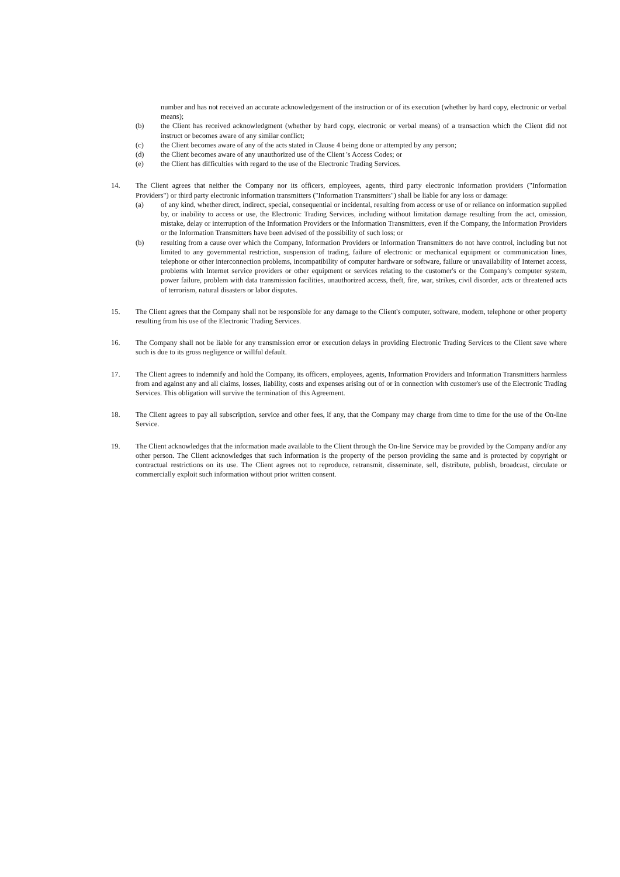number and has not received an accurate acknowledgement of the instruction or of its execution (whether by hard copy, electronic or verbal means);
(b) the Client has received acknowledgment (whether by hard copy, electronic or verbal means) of a transaction which the Client did not instruct or becomes aware of any similar conflict;
(c) the Client becomes aware of any of the acts stated in Clause 4 being done or attempted by any person;
(d) the Client becomes aware of any unauthorized use of the Client 's Access Codes; or
(e) the Client has difficulties with regard to the use of the Electronic Trading Services.
14. The Client agrees that neither the Company nor its officers, employees, agents, third party electronic information providers ("Information Providers") or third party electronic information transmitters ("Information Transmitters") shall be liable for any loss or damage:
(a) of any kind, whether direct, indirect, special, consequential or incidental, resulting from access or use of or reliance on information supplied by, or inability to access or use, the Electronic Trading Services, including without limitation damage resulting from the act, omission, mistake, delay or interruption of the Information Providers or the Information Transmitters, even if the Company, the Information Providers or the Information Transmitters have been advised of the possibility of such loss; or
(b) resulting from a cause over which the Company, Information Providers or Information Transmitters do not have control, including but not limited to any governmental restriction, suspension of trading, failure of electronic or mechanical equipment or communication lines, telephone or other interconnection problems, incompatibility of computer hardware or software, failure or unavailability of Internet access, problems with Internet service providers or other equipment or services relating to the customer's or the Company's computer system, power failure, problem with data transmission facilities, unauthorized access, theft, fire, war, strikes, civil disorder, acts or threatened acts of terrorism, natural disasters or labor disputes.
15. The Client agrees that the Company shall not be responsible for any damage to the Client's computer, software, modem, telephone or other property resulting from his use of the Electronic Trading Services.
16. The Company shall not be liable for any transmission error or execution delays in providing Electronic Trading Services to the Client save where such is due to its gross negligence or willful default.
17. The Client agrees to indemnify and hold the Company, its officers, employees, agents, Information Providers and Information Transmitters harmless from and against any and all claims, losses, liability, costs and expenses arising out of or in connection with customer's use of the Electronic Trading Services. This obligation will survive the termination of this Agreement.
18. The Client agrees to pay all subscription, service and other fees, if any, that the Company may charge from time to time for the use of the On-line Service.
19. The Client acknowledges that the information made available to the Client through the On-line Service may be provided by the Company and/or any other person. The Client acknowledges that such information is the property of the person providing the same and is protected by copyright or contractual restrictions on its use. The Client agrees not to reproduce, retransmit, disseminate, sell, distribute, publish, broadcast, circulate or commercially exploit such information without prior written consent.